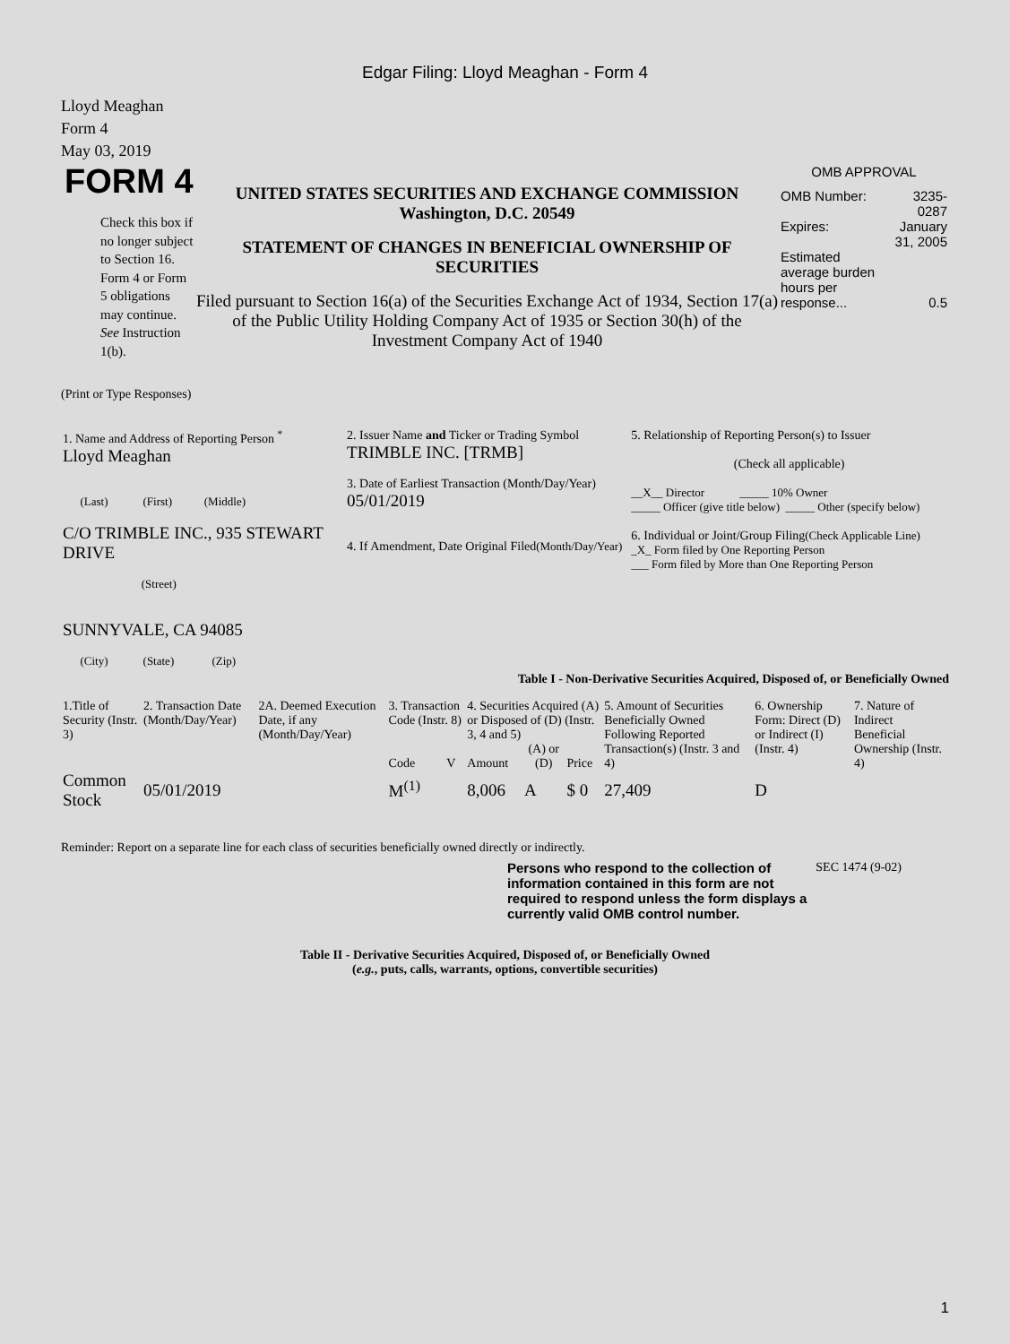Edgar Filing: Lloyd Meaghan - Form 4
Lloyd Meaghan
Form 4
May 03, 2019
FORM 4
Check this box if no longer subject to Section 16. Form 4 or Form 5 obligations may continue. See Instruction 1(b).
UNITED STATES SECURITIES AND EXCHANGE COMMISSION
Washington, D.C. 20549
STATEMENT OF CHANGES IN BENEFICIAL OWNERSHIP OF SECURITIES
Filed pursuant to Section 16(a) of the Securities Exchange Act of 1934, Section 17(a) of the Public Utility Holding Company Act of 1935 or Section 30(h) of the Investment Company Act of 1940
OMB APPROVAL
| OMB Number: | 3235-0287 |
| Expires: | January 31, 2005 |
| Estimated average burden hours per response... | 0.5 |
(Print or Type Responses)
| 1. Name and Address of Reporting Person <sup>*</sup> Lloyd Meaghan (Last) (First) (Middle) C/O TRIMBLE INC., 935 STEWART DRIVE (Street) SUNNYVALE, CA 94085 (City) (State) (Zip) | 2. Issuer Name and Ticker or Trading Symbol TRIMBLE INC. [TRMB] 3. Date of Earliest Transaction (Month/Day/Year) 05/01/2019 4. If Amendment, Date Original Filed (Month/Day/Year) | 5. Relationship of Reporting Person(s) to Issuer (Check all applicable) __X__ Director _____ 10% Owner _____ Officer (give title below) _____ Other (specify below) 6. Individual or Joint/Group Filing (Check Applicable Line) _X_ Form filed by One Reporting Person ___ Form filed by More than One Reporting Person |
Table I - Non-Derivative Securities Acquired, Disposed of, or Beneficially Owned
| 1.Title of Security (Instr. 3) | 2. Transaction Date (Month/Day/Year) | 2A. Deemed Execution Date, if any (Month/Day/Year) | 3. Transaction Code (Instr. 8) | | 4. Securities Acquired (A) or Disposed of (D) (Instr. 3, 4 and 5) | | | 5. Amount of Securities Beneficially Owned Following Reported Transaction(s) (Instr. 3 and 4) | 6. Ownership Form: Direct (D) or Indirect (I) (Instr. 4) | 7. Nature of Indirect Beneficial Ownership (Instr. 4) |
| --- | --- | --- | --- | --- | --- | --- | --- | --- | --- | --- |
| | | | Code | V | Amount | (A) or (D) | Price | | | |
| Common Stock | 05/01/2019 | | M<sup>(1)</sup> | | 8,006 | A | $ 0 | 27,409 | D | |
Reminder: Report on a separate line for each class of securities beneficially owned directly or indirectly.
Persons who respond to the collection of information contained in this form are not required to respond unless the form displays a currently valid OMB control number.
SEC 1474 (9-02)
Table II - Derivative Securities Acquired, Disposed of, or Beneficially Owned
(e.g., puts, calls, warrants, options, convertible securities)
1